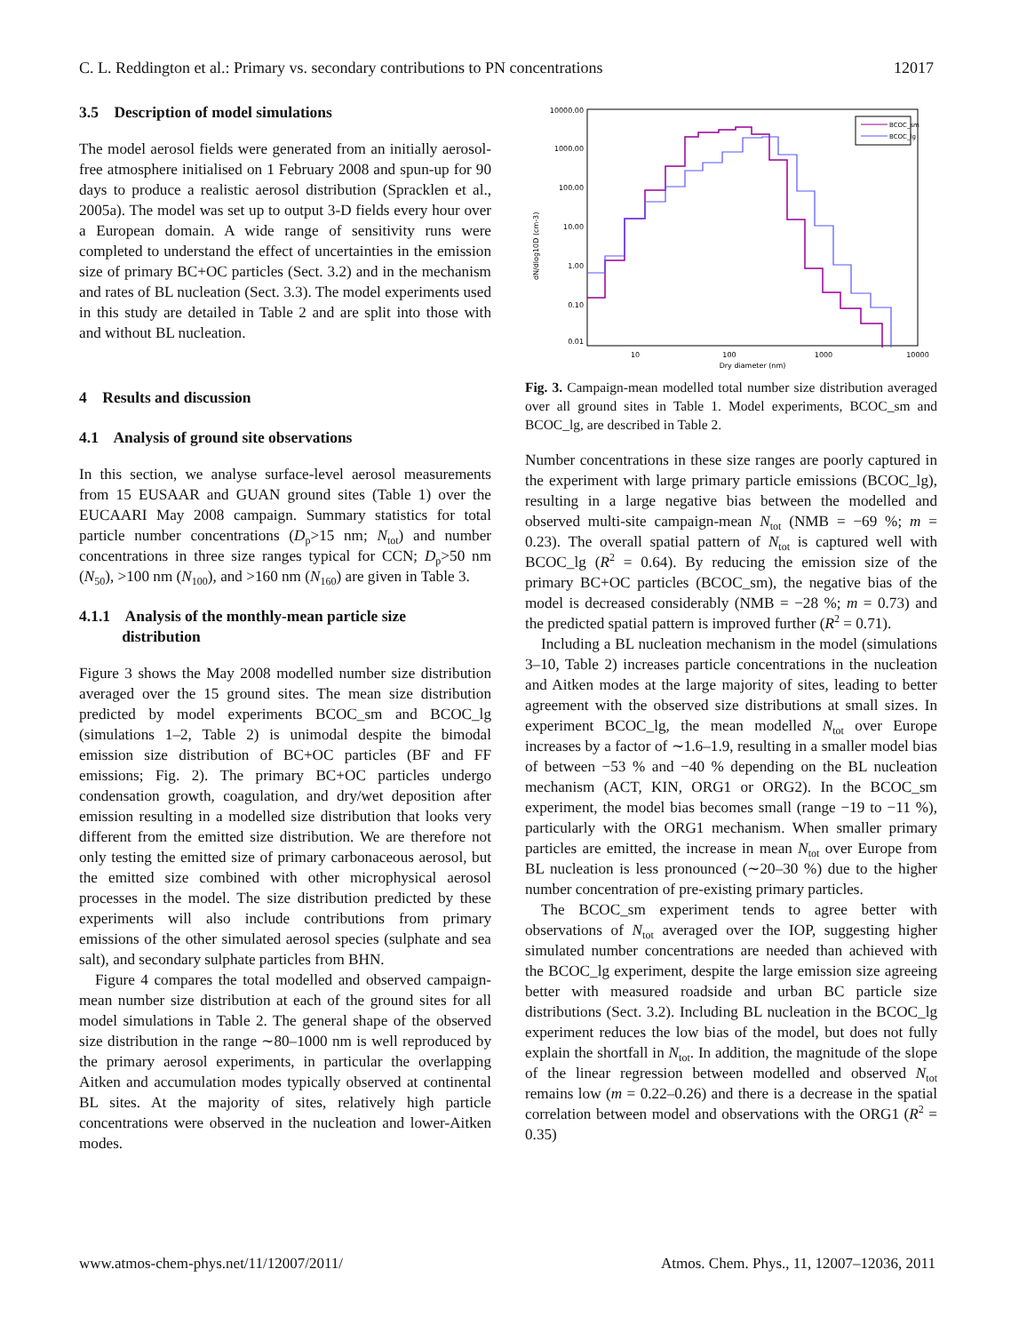C. L. Reddington et al.: Primary vs. secondary contributions to PN concentrations 12017
3.5 Description of model simulations
The model aerosol fields were generated from an initially aerosol-free atmosphere initialised on 1 February 2008 and spun-up for 90 days to produce a realistic aerosol distribution (Spracklen et al., 2005a). The model was set up to output 3-D fields every hour over a European domain. A wide range of sensitivity runs were completed to understand the effect of uncertainties in the emission size of primary BC+OC particles (Sect. 3.2) and in the mechanism and rates of BL nucleation (Sect. 3.3). The model experiments used in this study are detailed in Table 2 and are split into those with and without BL nucleation.
4 Results and discussion
4.1 Analysis of ground site observations
In this section, we analyse surface-level aerosol measurements from 15 EUSAAR and GUAN ground sites (Table 1) over the EUCAARI May 2008 campaign. Summary statistics for total particle number concentrations (D<sub>p</sub>>15 nm; N<sub>tot</sub>) and number concentrations in three size ranges typical for CCN; D<sub>p</sub>>50 nm (N<sub>50</sub>), >100 nm (N<sub>100</sub>), and >160 nm (N<sub>160</sub>) are given in Table 3.
4.1.1 Analysis of the monthly-mean particle size
distribution
Figure 3 shows the May 2008 modelled number size distribution averaged over the 15 ground sites. The mean size distribution predicted by model experiments BCOC_sm and BCOC_lg (simulations 1–2, Table 2) is unimodal despite the bimodal emission size distribution of BC+OC particles (BF and FF emissions; Fig. 2). The primary BC+OC particles undergo condensation growth, coagulation, and dry/wet deposition after emission resulting in a modelled size distribution that looks very different from the emitted size distribution. We are therefore not only testing the emitted size of primary carbonaceous aerosol, but the emitted size combined with other microphysical aerosol processes in the model. The size distribution predicted by these experiments will also include contributions from primary emissions of the other simulated aerosol species (sulphate and sea salt), and secondary sulphate particles from BHN.
Figure 4 compares the total modelled and observed campaign-mean number size distribution at each of the ground sites for all model simulations in Table 2. The general shape of the observed size distribution in the range ∼80–1000 nm is well reproduced by the primary aerosol experiments, in particular the overlapping Aitken and accumulation modes typically observed at continental BL sites. At the majority of sites, relatively high particle concentrations were observed in the nucleation and lower-Aitken modes.
10000.00
1000.00
100.00
10.00
1.00
0.10
0.01
10
100
1000
10000
Dry diameter (nm)
dN/dlog10D (cm-3)
BCOC_sm
BCOC_lg
Fig. 3. Campaign-mean modelled total number size distribution averaged over all ground sites in Table 1. Model experiments, BCOC_sm and BCOC_lg, are described in Table 2.
Number concentrations in these size ranges are poorly captured in the experiment with large primary particle emissions (BCOC_lg), resulting in a large negative bias between the modelled and observed multi-site campaign-mean N<sub>tot</sub> (NMB = −69 %; m = 0.23). The overall spatial pattern of N<sub>tot</sub> is captured well with BCOC_lg (R<sup>2</sup> = 0.64). By reducing the emission size of the primary BC+OC particles (BCOC_sm), the negative bias of the model is decreased considerably (NMB = −28 %; m = 0.73) and the predicted spatial pattern is improved further (R<sup>2</sup> = 0.71).
Including a BL nucleation mechanism in the model (simulations 3–10, Table 2) increases particle concentrations in the nucleation and Aitken modes at the large majority of sites, leading to better agreement with the observed size distributions at small sizes. In experiment BCOC_lg, the mean modelled N<sub>tot</sub> over Europe increases by a factor of ∼1.6–1.9, resulting in a smaller model bias of between −53 % and −40 % depending on the BL nucleation mechanism (ACT, KIN, ORG1 or ORG2). In the BCOC_sm experiment, the model bias becomes small (range −19 to −11 %), particularly with the ORG1 mechanism. When smaller primary particles are emitted, the increase in mean N<sub>tot</sub> over Europe from BL nucleation is less pronounced (∼20–30 %) due to the higher number concentration of pre-existing primary particles.
The BCOC_sm experiment tends to agree better with observations of N<sub>tot</sub> averaged over the IOP, suggesting higher simulated number concentrations are needed than achieved with the BCOC_lg experiment, despite the large emission size agreeing better with measured roadside and urban BC particle size distributions (Sect. 3.2). Including BL nucleation in the BCOC_lg experiment reduces the low bias of the model, but does not fully explain the shortfall in N<sub>tot</sub>. In addition, the magnitude of the slope of the linear regression between modelled and observed N<sub>tot</sub> remains low (m = 0.22–0.26) and there is a decrease in the spatial correlation between model and observations with the ORG1 (R<sup>2</sup> = 0.35)
www.atmos-chem-phys.net/11/12007/2011/ Atmos. Chem. Phys., 11, 12007–12036, 2011